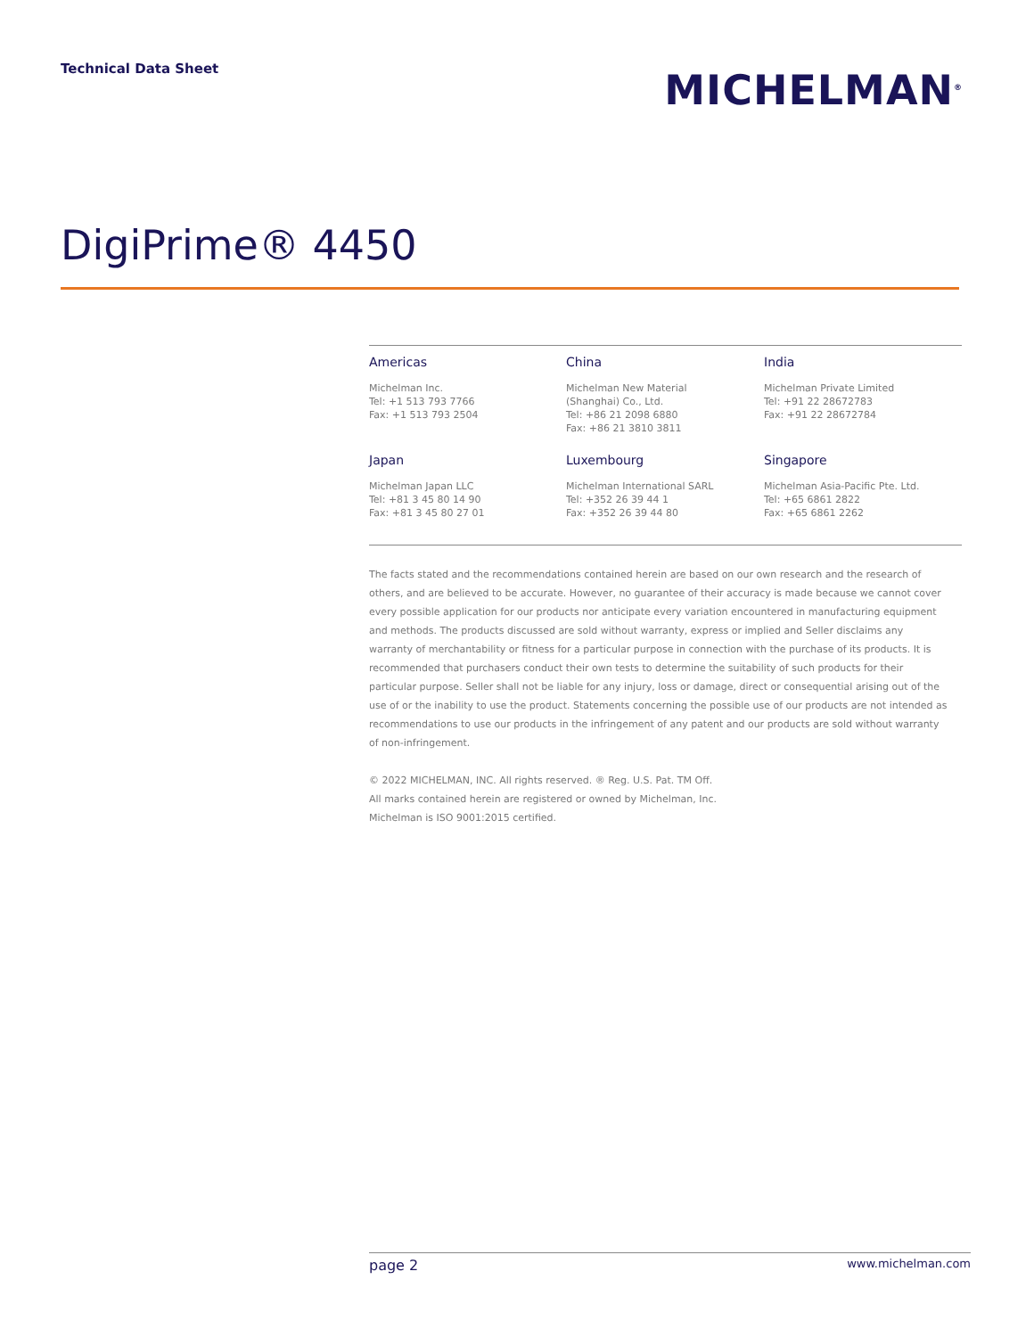Technical Data Sheet
MICHELMAN<sup>®</sup>
DigiPrime® 4450
Americas
Michelman Inc.
Tel: +1 513 793 7766
Fax: +1 513 793 2504
China
Michelman New Material
(Shanghai) Co., Ltd.
Tel: +86 21 2098 6880
Fax: +86 21 3810 3811
India
Michelman Private Limited
Tel: +91 22 28672783
Fax: +91 22 28672784
Japan
Michelman Japan LLC
Tel: +81 3 45 80 14 90
Fax: +81 3 45 80 27 01
Luxembourg
Michelman International SARL
Tel: +352 26 39 44 1
Fax: +352 26 39 44 80
Singapore
Michelman Asia-Pacific Pte. Ltd.
Tel: +65 6861 2822
Fax: +65 6861 2262
The facts stated and the recommendations contained herein are based on our own research and the research of others, and are believed to be accurate. However, no guarantee of their accuracy is made because we cannot cover every possible application for our products nor anticipate every variation encountered in manufacturing equipment and methods. The products discussed are sold without warranty, express or implied and Seller disclaims any warranty of merchantability or fitness for a particular purpose in connection with the purchase of its products. It is recommended that purchasers conduct their own tests to determine the suitability of such products for their particular purpose. Seller shall not be liable for any injury, loss or damage, direct or consequential arising out of the use of or the inability to use the product. Statements concerning the possible use of our products are not intended as recommendations to use our products in the infringement of any patent and our products are sold without warranty of non-infringement.
© 2022 MICHELMAN, INC. All rights reserved. ® Reg. U.S. Pat. TM Off.
All marks contained herein are registered or owned by Michelman, Inc.
Michelman is ISO 9001:2015 certified.
page 2 www.michelman.com